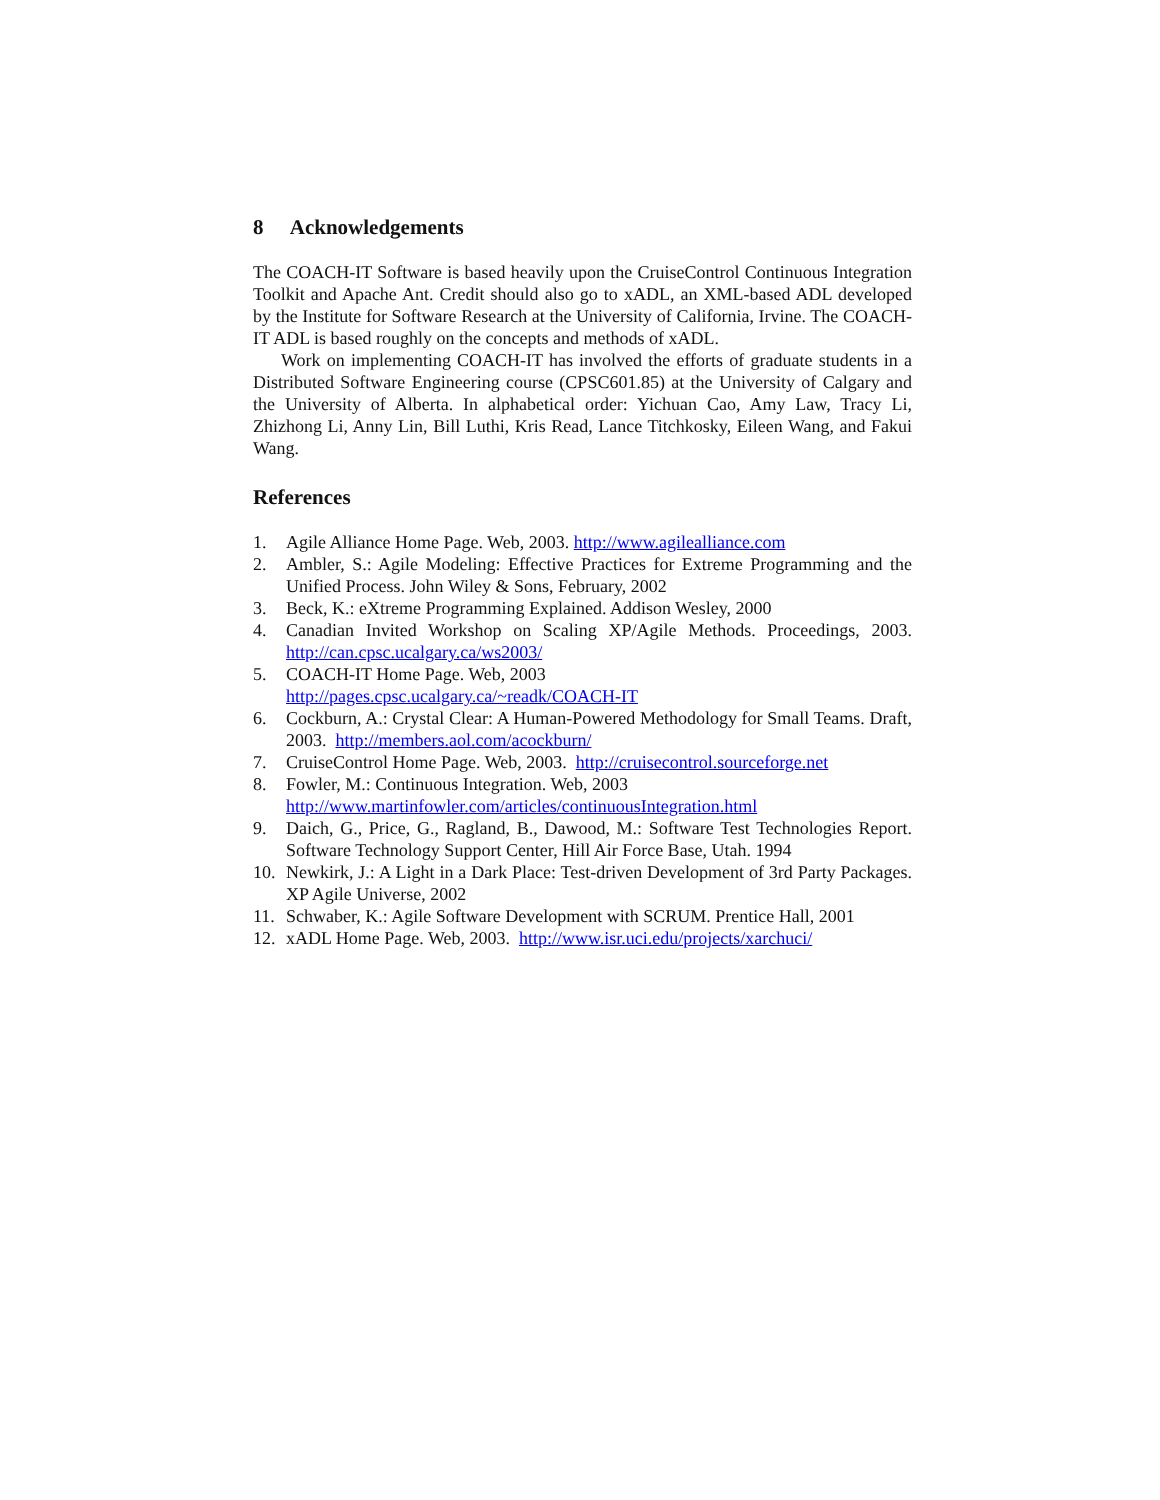8 Acknowledgements
The COACH-IT Software is based heavily upon the CruiseControl Continuous Integration Toolkit and Apache Ant. Credit should also go to xADL, an XML-based ADL developed by the Institute for Software Research at the University of California, Irvine. The COACH-IT ADL is based roughly on the concepts and methods of xADL.
Work on implementing COACH-IT has involved the efforts of graduate students in a Distributed Software Engineering course (CPSC601.85) at the University of Calgary and the University of Alberta. In alphabetical order: Yichuan Cao, Amy Law, Tracy Li, Zhizhong Li, Anny Lin, Bill Luthi, Kris Read, Lance Titchkosky, Eileen Wang, and Fakui Wang.
References
1. Agile Alliance Home Page. Web, 2003. http://www.agilealliance.com
2. Ambler, S.: Agile Modeling: Effective Practices for Extreme Programming and the Unified Process. John Wiley & Sons, February, 2002
3. Beck, K.: eXtreme Programming Explained. Addison Wesley, 2000
4. Canadian Invited Workshop on Scaling XP/Agile Methods. Proceedings, 2003. http://can.cpsc.ucalgary.ca/ws2003/
5. COACH-IT Home Page. Web, 2003
http://pages.cpsc.ucalgary.ca/~readk/COACH-IT
6. Cockburn, A.: Crystal Clear: A Human-Powered Methodology for Small Teams. Draft, 2003. http://members.aol.com/acockburn/
7. CruiseControl Home Page. Web, 2003. http://cruisecontrol.sourceforge.net
8. Fowler, M.: Continuous Integration. Web, 2003
http://www.martinfowler.com/articles/continuousIntegration.html
9. Daich, G., Price, G., Ragland, B., Dawood, M.: Software Test Technologies Report. Software Technology Support Center, Hill Air Force Base, Utah. 1994
10. Newkirk, J.: A Light in a Dark Place: Test-driven Development of 3rd Party Packages. XP Agile Universe, 2002
11. Schwaber, K.: Agile Software Development with SCRUM. Prentice Hall, 2001
12. xADL Home Page. Web, 2003. http://www.isr.uci.edu/projects/xarchuci/